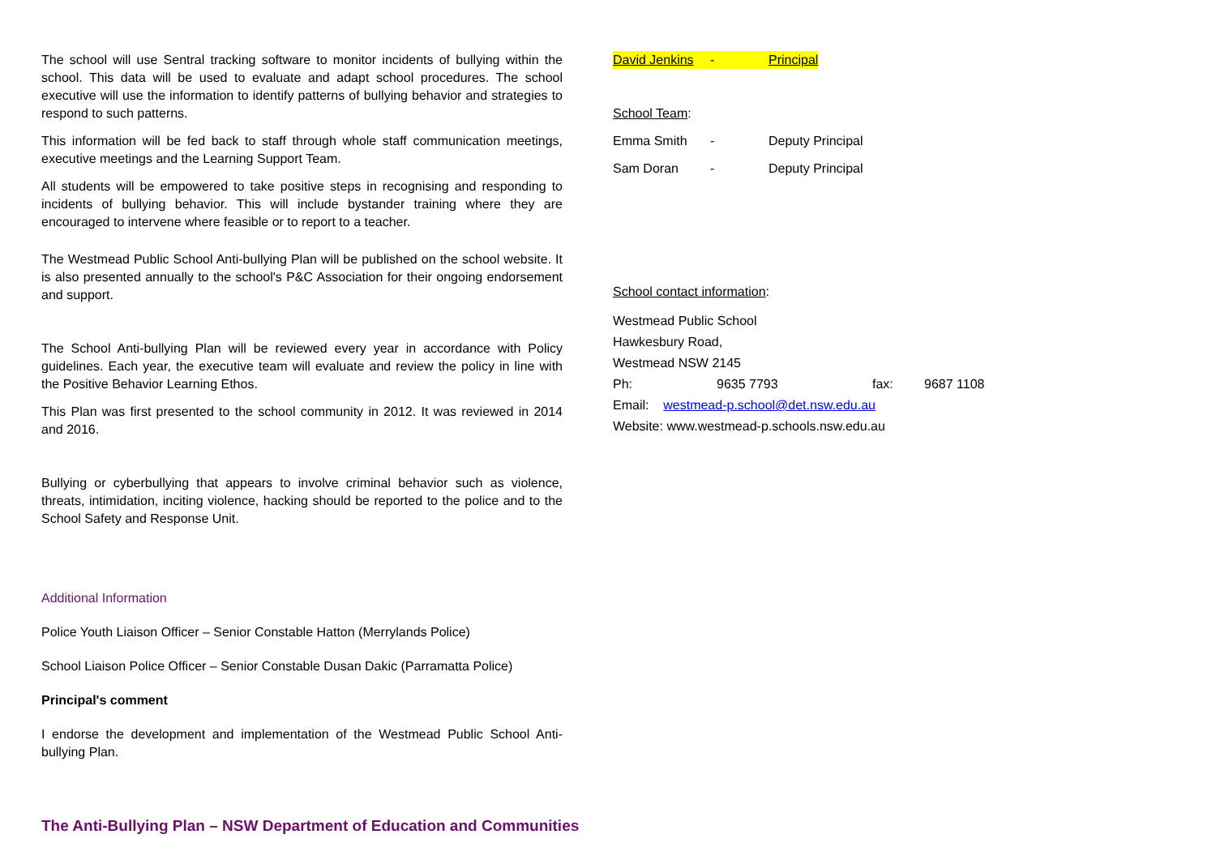The school will use Sentral tracking software to monitor incidents of bullying within the school. This data will be used to evaluate and adapt school procedures. The school executive will use the information to identify patterns of bullying behavior and strategies to respond to such patterns.
This information will be fed back to staff through whole staff communication meetings, executive meetings and the Learning Support Team.
All students will be empowered to take positive steps in recognising and responding to incidents of bullying behavior. This will include bystander training where they are encouraged to intervene where feasible or to report to a teacher.
The Westmead Public School Anti-bullying Plan will be published on the school website. It is also presented annually to the school's P&C Association for their ongoing endorsement and support.
The School Anti-bullying Plan will be reviewed every year in accordance with Policy guidelines. Each year, the executive team will evaluate and review the policy in line with the Positive Behavior Learning Ethos.
This Plan was first presented to the school community in 2012. It was reviewed in 2014 and 2016.
Bullying or cyberbullying that appears to involve criminal behavior such as violence, threats, intimidation, inciting violence, hacking should be reported to the police and to the School Safety and Response Unit.
Additional Information
Police Youth Liaison Officer – Senior Constable Hatton (Merrylands Police)
School Liaison Police Officer – Senior Constable Dusan Dakic (Parramatta Police)
Principal's comment
I endorse the development and implementation of the Westmead Public School Anti-bullying Plan.
David Jenkins - Principal
School Team:
Emma Smith - Deputy Principal
Sam Doran - Deputy Principal
School contact information:
Westmead Public School
Hawkesbury Road,
Westmead NSW 2145
Ph: 9635 7793 fax: 9687 1108
Email: westmead-p.school@det.nsw.edu.au
Website: www.westmead-p.schools.nsw.edu.au
The Anti-Bullying Plan – NSW Department of Education and Communities